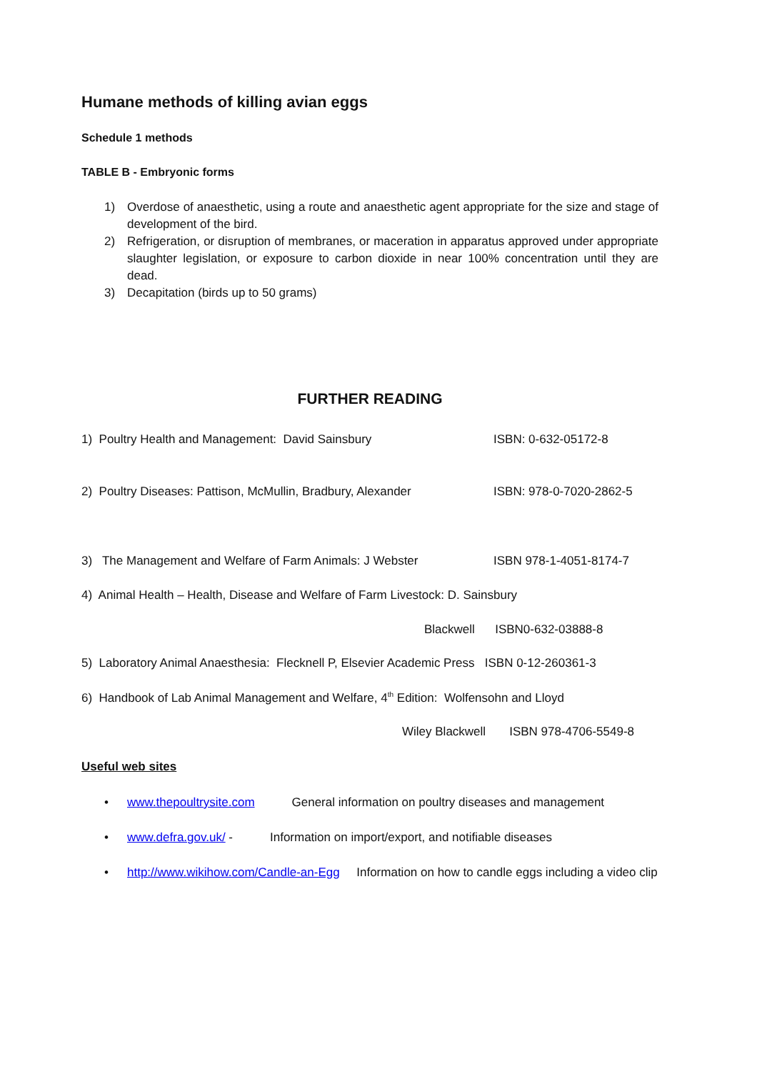Humane methods of killing avian eggs
Schedule 1 methods
TABLE B - Embryonic forms
1) Overdose of anaesthetic, using a route and anaesthetic agent appropriate for the size and stage of development of the bird.
2) Refrigeration, or disruption of membranes, or maceration in apparatus approved under appropriate slaughter legislation, or exposure to carbon dioxide in near 100% concentration until they are dead.
3) Decapitation (birds up to 50 grams)
FURTHER READING
1) Poultry Health and Management: David Sainsbury ISBN: 0-632-05172-8
2) Poultry Diseases: Pattison, McMullin, Bradbury, Alexander ISBN: 978-0-7020-2862-5
3) The Management and Welfare of Farm Animals: J Webster ISBN 978-1-4051-8174-7
4) Animal Health – Health, Disease and Welfare of Farm Livestock: D. Sainsbury
Blackwell ISBN0-632-03888-8
5) Laboratory Animal Anaesthesia: Flecknell P, Elsevier Academic Press ISBN 0-12-260361-3
6) Handbook of Lab Animal Management and Welfare, 4<sup>th</sup> Edition: Wolfensohn and Lloyd
Wiley Blackwell ISBN 978-4706-5549-8
Useful web sites
• www.thepoultrysite.com General information on poultry diseases and management
• www.defra.gov.uk/ - Information on import/export, and notifiable diseases
• http://www.wikihow.com/Candle-an-Egg Information on how to candle eggs including a video clip